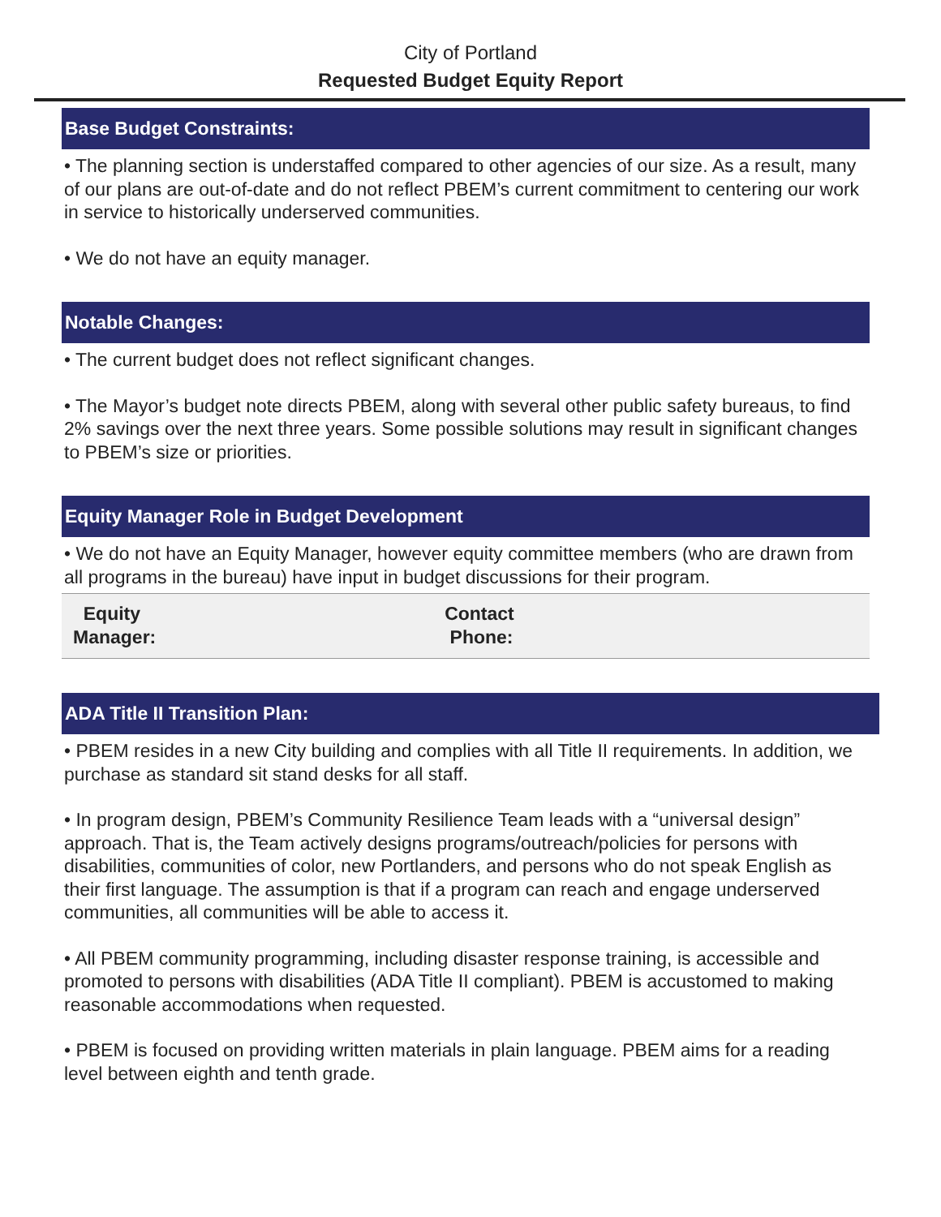City of Portland
Requested Budget Equity Report
Base Budget Constraints:
• The planning section is understaffed compared to other agencies of our size. As a result, many of our plans are out-of-date and do not reflect PBEM’s current commitment to centering our work in service to historically underserved communities.
• We do not have an equity manager.
Notable Changes:
• The current budget does not reflect significant changes.
• The Mayor’s budget note directs PBEM, along with several other public safety bureaus, to find 2% savings over the next three years. Some possible solutions may result in significant changes to PBEM’s size or priorities.
Equity Manager Role in Budget Development
• We do not have an Equity Manager, however equity committee members (who are drawn from all programs in the bureau) have input in budget discussions for their program.
| Equity Manager: | Contact Phone: |
ADA Title II Transition Plan:
• PBEM resides in a new City building and complies with all Title II requirements. In addition, we purchase as standard sit stand desks for all staff.
• In program design, PBEM’s Community Resilience Team leads with a “universal design” approach. That is, the Team actively designs programs/outreach/policies for persons with disabilities, communities of color, new Portlanders, and persons who do not speak English as their first language. The assumption is that if a program can reach and engage underserved communities, all communities will be able to access it.
• All PBEM community programming, including disaster response training, is accessible and promoted to persons with disabilities (ADA Title II compliant). PBEM is accustomed to making reasonable accommodations when requested.
• PBEM is focused on providing written materials in plain language. PBEM aims for a reading level between eighth and tenth grade.